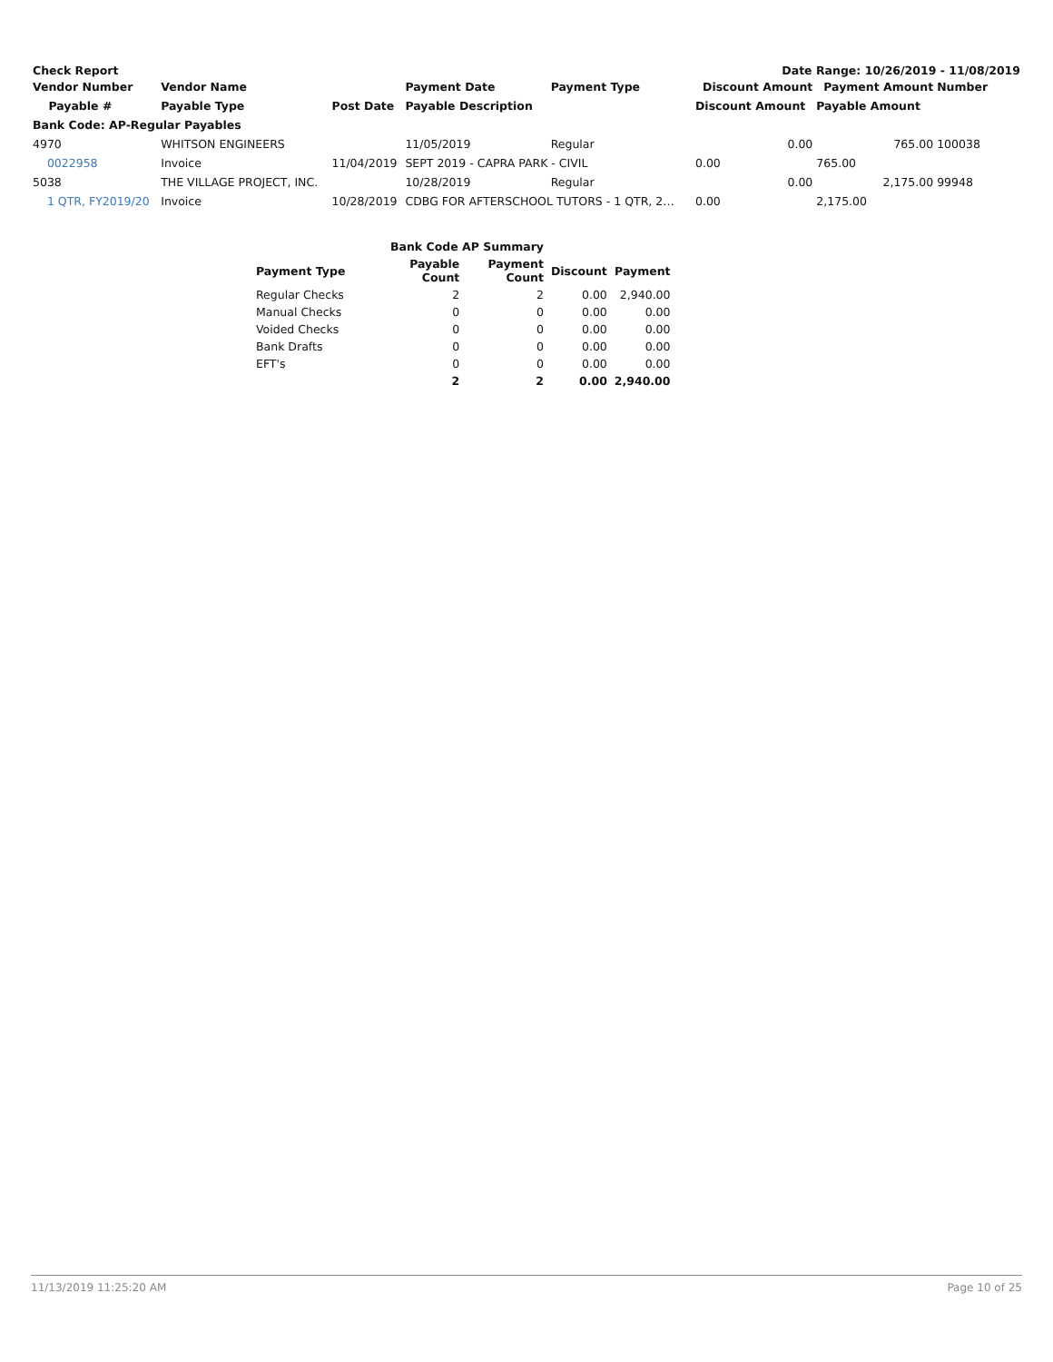Check Report Date Range: 10/26/2019 - 11/08/2019
| Vendor Number | Vendor Name | | Payment Date | Payment Type | Discount Amount | Payment Amount | Number |
| --- | --- | --- | --- | --- | --- | --- | --- |
| Payable # | Payable Type | Post Date | Payable Description | | Discount Amount | Payable Amount | |
| Bank Code: AP-Regular Payables | | | | | | | |
| 4970 | WHITSON ENGINEERS | | 11/05/2019 | Regular | 0.00 | 765.00 | 100038 |
| 0022958 | Invoice | 11/04/2019 | SEPT 2019 - CAPRA PARK - CIVIL | | 0.00 | 765.00 | |
| 5038 | THE VILLAGE PROJECT, INC. | | 10/28/2019 | Regular | 0.00 | 2,175.00 | 99948 |
| 1 QTR, FY2019/20 | Invoice | 10/28/2019 | CDBG FOR AFTERSCHOOL TUTORS - 1 QTR, 2… | | 0.00 | 2,175.00 | |
| | Bank Code AP Summary | | | |
| --- | --- | --- | --- | --- |
| Payment Type | Payable Count | Payment Count | Discount | Payment |
| Regular Checks | 2 | 2 | 0.00 | 2,940.00 |
| Manual Checks | 0 | 0 | 0.00 | 0.00 |
| Voided Checks | 0 | 0 | 0.00 | 0.00 |
| Bank Drafts | 0 | 0 | 0.00 | 0.00 |
| EFT's | 0 | 0 | 0.00 | 0.00 |
| | 2 | 2 | 0.00 | 2,940.00 |
11/13/2019 11:25:20 AM Page 10 of 25